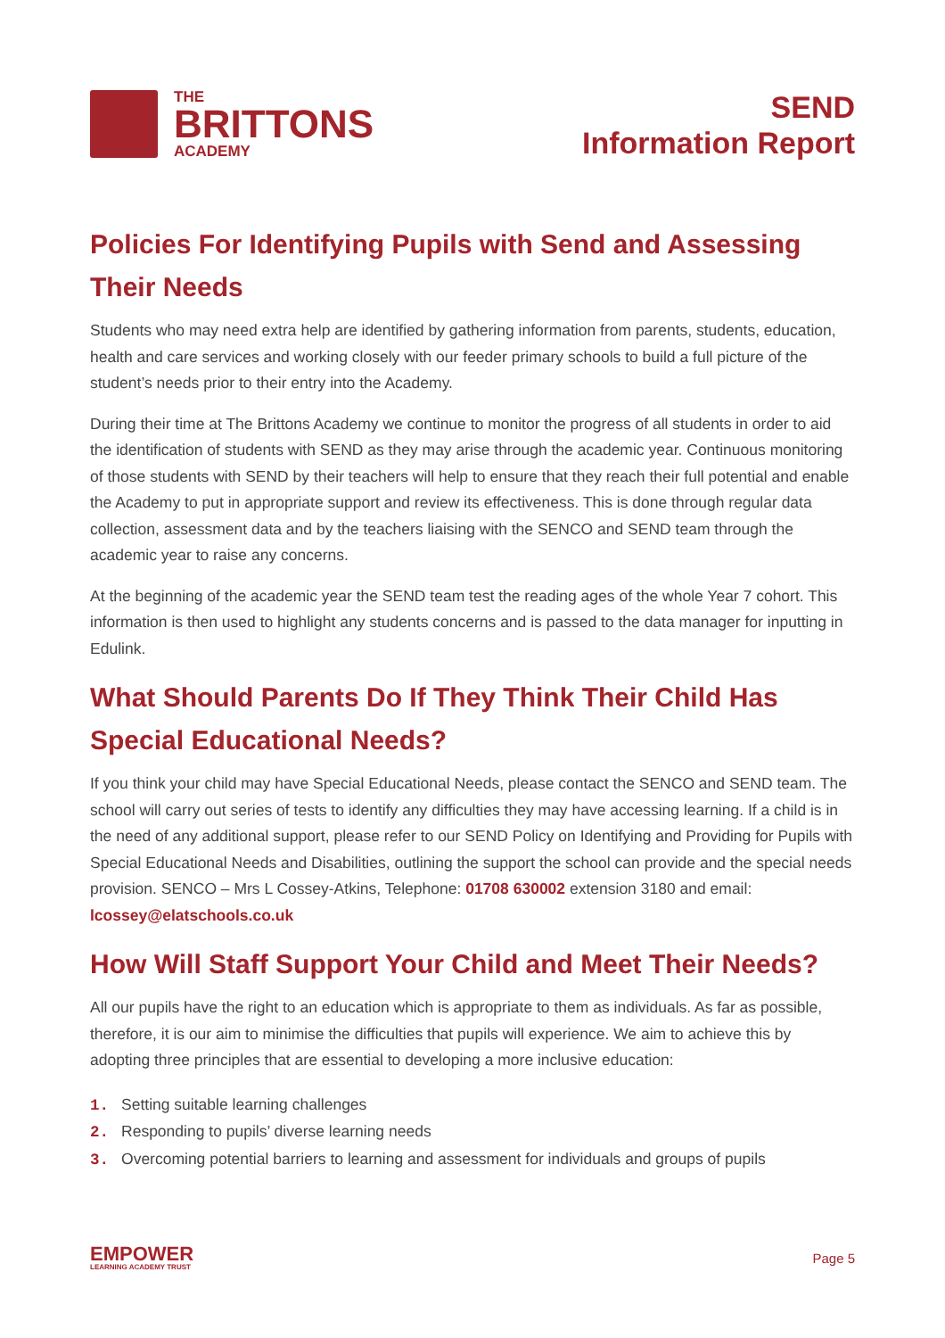THE
BRITTONS
ACADEMY
SEND
Information Report
Policies For Identifying Pupils with Send and Assessing Their Needs
Students who may need extra help are identified by gathering information from parents, students, education, health and care services and working closely with our feeder primary schools to build a full picture of the student’s needs prior to their entry into the Academy.
During their time at The Brittons Academy we continue to monitor the progress of all students in order to aid the identification of students with SEND as they may arise through the academic year. Continuous monitoring of those students with SEND by their teachers will help to ensure that they reach their full potential and enable the Academy to put in appropriate support and review its effectiveness. This is done through regular data collection, assessment data and by the teachers liaising with the SENCO and SEND team through the academic year to raise any concerns.
At the beginning of the academic year the SEND team test the reading ages of the whole Year 7 cohort. This information is then used to highlight any students concerns and is passed to the data manager for inputting in Edulink.
What Should Parents Do If They Think Their Child Has Special Educational Needs?
If you think your child may have Special Educational Needs, please contact the SENCO and SEND team. The school will carry out series of tests to identify any difficulties they may have accessing learning. If a child is in the need of any additional support, please refer to our SEND Policy on Identifying and Providing for Pupils with Special Educational Needs and Disabilities, outlining the support the school can provide and the special needs provision. SENCO – Mrs L Cossey-Atkins, Telephone: 01708 630002 extension 3180 and email: lcossey@elatschools.co.uk
How Will Staff Support Your Child and Meet Their Needs?
All our pupils have the right to an education which is appropriate to them as individuals. As far as possible, therefore, it is our aim to minimise the difficulties that pupils will experience. We aim to achieve this by adopting three principles that are essential to developing a more inclusive education:
1. Setting suitable learning challenges
2. Responding to pupils’ diverse learning needs
3. Overcoming potential barriers to learning and assessment for individuals and groups of pupils
EMPOWER
LEARNING ACADEMY TRUST
Page 5